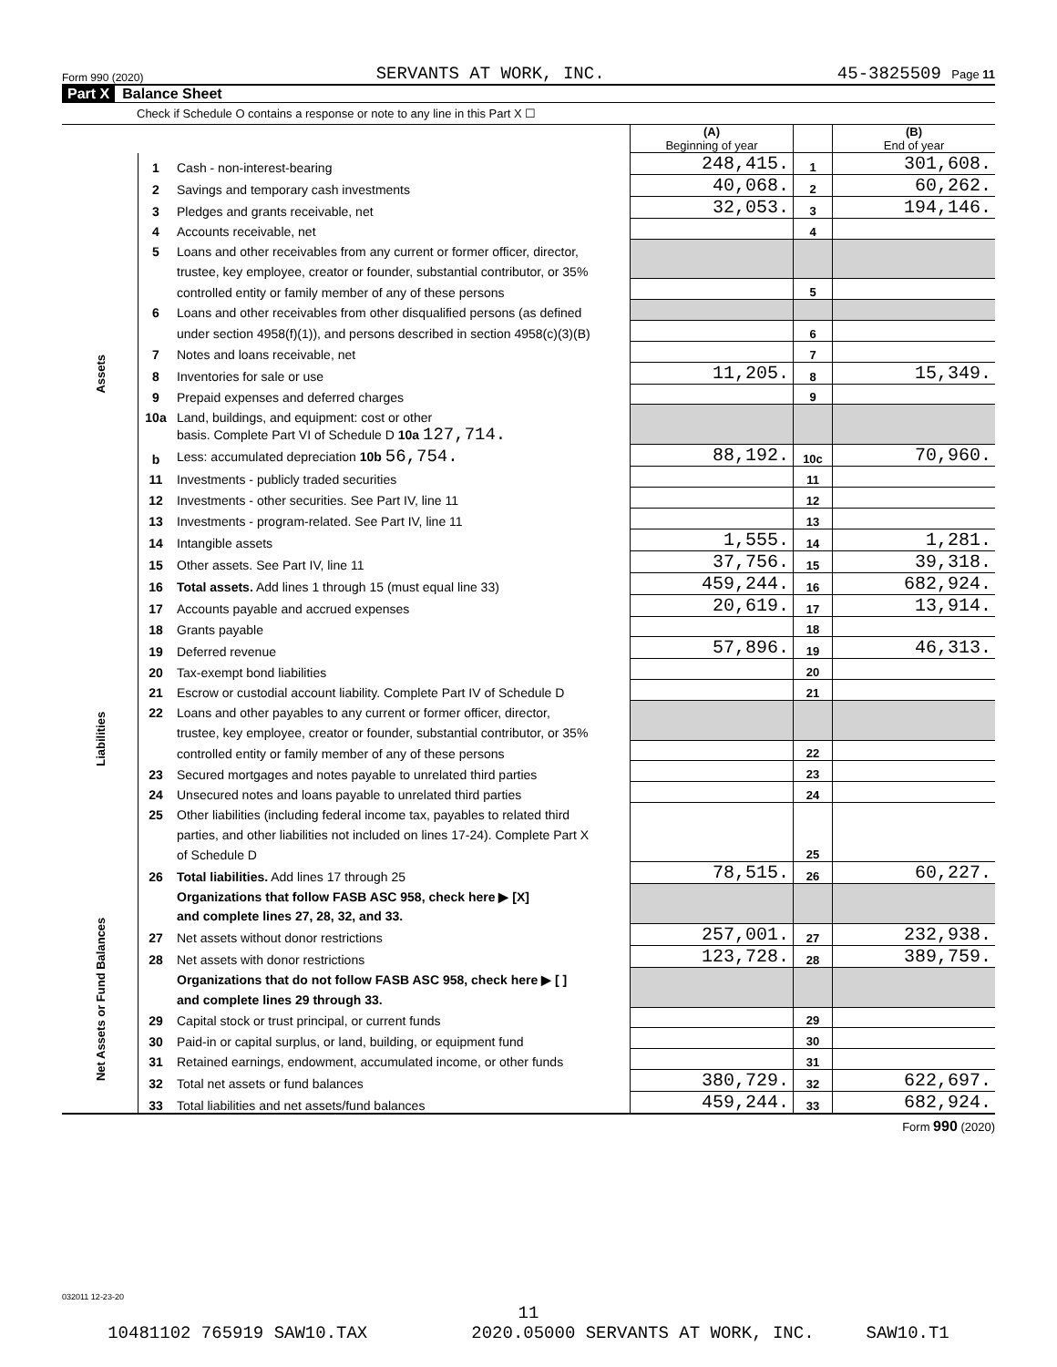Form 990 (2020) SERVANTS AT WORK, INC. 45-3825509 Page 11
Part X Balance Sheet
Check if Schedule O contains a response or note to any line in this Part X ☐
| | | | (A) Beginning of year | | (B) End of year |
| Assets | 1 | Cash - non-interest-bearing | 248,415. | 1 | 301,608. |
| | 2 | Savings and temporary cash investments | 40,068. | 2 | 60,262. |
| | 3 | Pledges and grants receivable, net | 32,053. | 3 | 194,146. |
| | 4 | Accounts receivable, net | | 4 | |
| | 5 | Loans and other receivables from any current or former officer, director, | | | |
| | | trustee, key employee, creator or founder, substantial contributor, or 35% | | | |
| | | controlled entity or family member of any of these persons | | 5 | |
| | 6 | Loans and other receivables from other disqualified persons (as defined | | | |
| | | under section 4958(f)(1)), and persons described in section 4958(c)(3)(B) | | 6 | |
| | 7 | Notes and loans receivable, net | | 7 | |
| | 8 | Inventories for sale or use | 11,205. | 8 | 15,349. |
| | 9 | Prepaid expenses and deferred charges | | 9 | |
| | 10a | Land, buildings, and equipment: cost or other | | | |
| | | basis. Complete Part VI of Schedule D 10a 127,714. | | | |
| | b | Less: accumulated depreciation 10b 56,754. | 88,192. | 10c | 70,960. |
| | 11 | Investments - publicly traded securities | | 11 | |
| | 12 | Investments - other securities. See Part IV, line 11 | | 12 | |
| | 13 | Investments - program-related. See Part IV, line 11 | | 13 | |
| | 14 | Intangible assets | 1,555. | 14 | 1,281. |
| | 15 | Other assets. See Part IV, line 11 | 37,756. | 15 | 39,318. |
| | 16 | Total assets. Add lines 1 through 15 (must equal line 33) | 459,244. | 16 | 682,924. |
| Liabilities | 17 | Accounts payable and accrued expenses | 20,619. | 17 | 13,914. |
| | 18 | Grants payable | | 18 | |
| | 19 | Deferred revenue | 57,896. | 19 | 46,313. |
| | 20 | Tax-exempt bond liabilities | | 20 | |
| | 21 | Escrow or custodial account liability. Complete Part IV of Schedule D | | 21 | |
| | 22 | Loans and other payables to any current or former officer, director, | | | |
| | | trustee, key employee, creator or founder, substantial contributor, or 35% | | | |
| | | controlled entity or family member of any of these persons | | 22 | |
| | 23 | Secured mortgages and notes payable to unrelated third parties | | 23 | |
| | 24 | Unsecured notes and loans payable to unrelated third parties | | 24 | |
| | 25 | Other liabilities (including federal income tax, payables to related third | | 25 | |
| | | parties, and other liabilities not included on lines 17-24). Complete Part X | | | |
| | | of Schedule D | | | |
| | 26 | Total liabilities. Add lines 17 through 25 | 78,515. | 26 | 60,227. |
| Net Assets or Fund Balances | | Organizations that follow FASB ASC 958, check here ▶ [X] | | | |
| | | and complete lines 27, 28, 32, and 33. | | | |
| | 27 | Net assets without donor restrictions | 257,001. | 27 | 232,938. |
| | 28 | Net assets with donor restrictions | 123,728. | 28 | 389,759. |
| | | Organizations that do not follow FASB ASC 958, check here ▶ [ ] | | | |
| | | and complete lines 29 through 33. | | | |
| | 29 | Capital stock or trust principal, or current funds | | 29 | |
| | 30 | Paid-in or capital surplus, or land, building, or equipment fund | | 30 | |
| | 31 | Retained earnings, endowment, accumulated income, or other funds | | 31 | |
| | 32 | Total net assets or fund balances | 380,729. | 32 | 622,697. |
| | 33 | Total liabilities and net assets/fund balances | 459,244. | 33 | 682,924. |
Form 990 (2020)
032011 12-23-20
11
10481102 765919 SAW10.TAX 2020.05000 SERVANTS AT WORK, INC. SAW10.T1